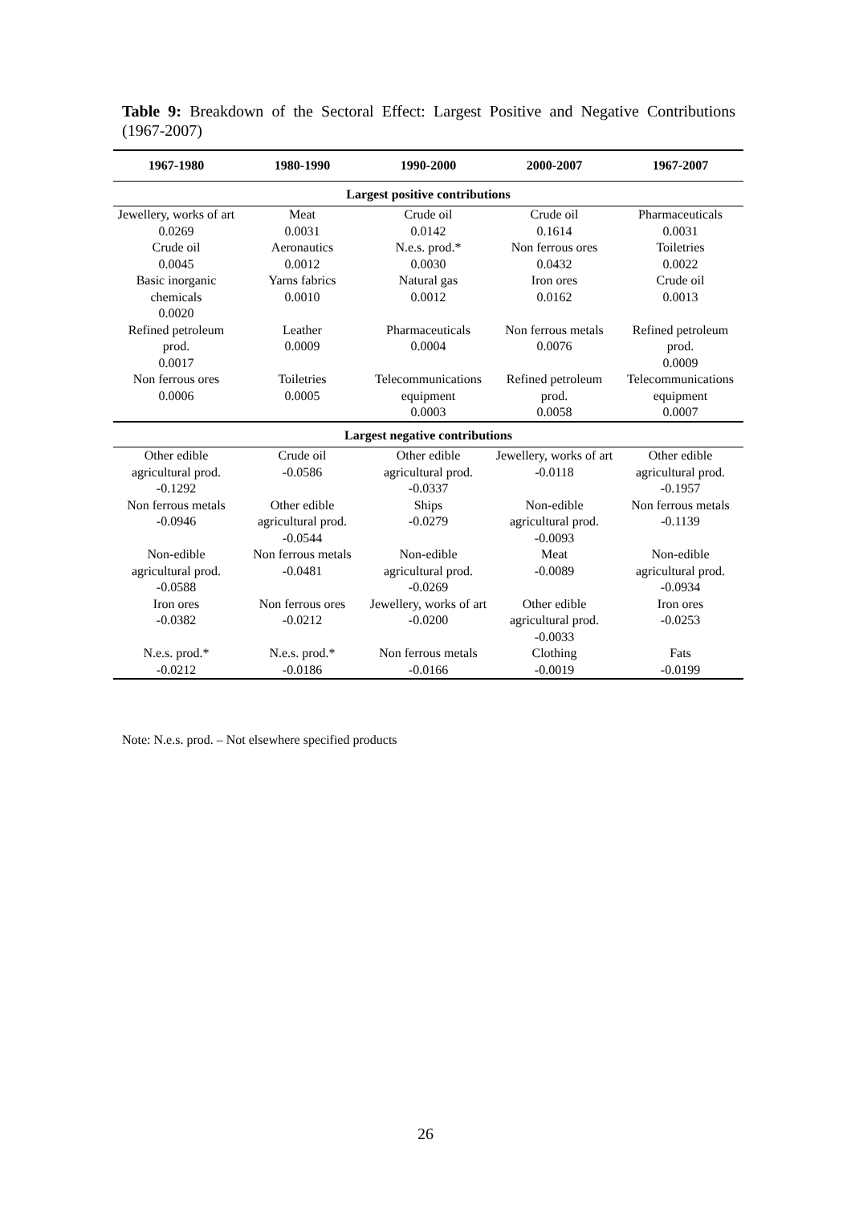Table 9: Breakdown of the Sectoral Effect: Largest Positive and Negative Contributions (1967-2007)
| 1967-1980 | 1980-1990 | 1990-2000 | 2000-2007 | 1967-2007 |
| --- | --- | --- | --- | --- |
| Largest positive contributions | | | | |
| Jewellery, works of art 0.0269 | Meat 0.0031 | Crude oil 0.0142 | Crude oil 0.1614 | Pharmaceuticals 0.0031 |
| Crude oil 0.0045 | Aeronautics 0.0012 | N.e.s. prod.* 0.0030 | Non ferrous ores 0.0432 | Toiletries 0.0022 |
| Basic inorganic chemicals 0.0020 | Yarns fabrics 0.0010 | Natural gas 0.0012 | Iron ores 0.0162 | Crude oil 0.0013 |
| Refined petroleum prod. 0.0017 | Leather 0.0009 | Pharmaceuticals 0.0004 | Non ferrous metals 0.0076 | Refined petroleum prod. 0.0009 |
| Non ferrous ores 0.0006 | Toiletries 0.0005 | Telecommunications equipment 0.0003 | Refined petroleum prod. 0.0058 | Telecommunications equipment 0.0007 |
| Largest negative contributions | | | | |
| Other edible agricultural prod. -0.1292 | Crude oil -0.0586 | Other edible agricultural prod. -0.0337 | Jewellery, works of art -0.0118 | Other edible agricultural prod. -0.1957 |
| Non ferrous metals -0.0946 | Other edible agricultural prod. -0.0544 | Ships -0.0279 | Non-edible agricultural prod. -0.0093 | Non ferrous metals -0.1139 |
| Non-edible agricultural prod. -0.0588 | Non ferrous metals -0.0481 | Non-edible agricultural prod. -0.0269 | Meat -0.0089 | Non-edible agricultural prod. -0.0934 |
| Iron ores -0.0382 | Non ferrous ores -0.0212 | Jewellery, works of art -0.0200 | Other edible agricultural prod. -0.0033 | Iron ores -0.0253 |
| N.e.s. prod.* -0.0212 | N.e.s. prod.* -0.0186 | Non ferrous metals -0.0166 | Clothing -0.0019 | Fats -0.0199 |
Note: N.e.s. prod. – Not elsewhere specified products
26